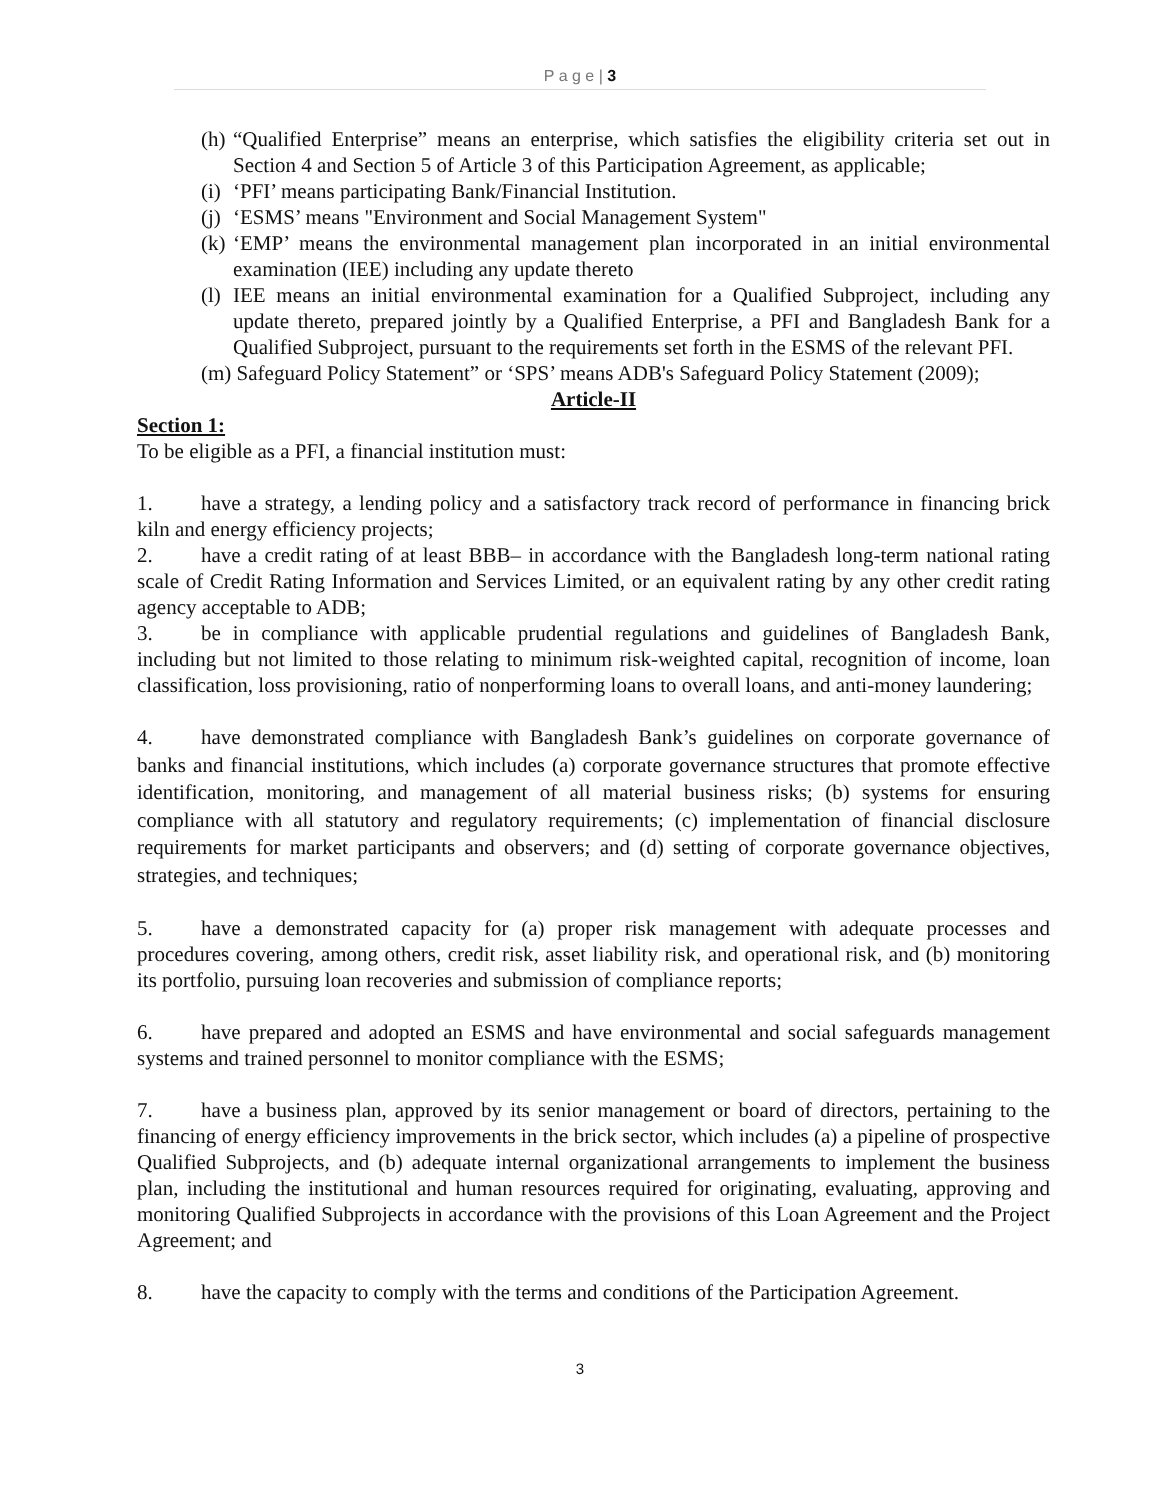P a g e | 3
(h) “Qualified Enterprise” means an enterprise, which satisfies the eligibility criteria set out in Section 4 and Section 5 of Article 3 of this Participation Agreement, as applicable;
(i) ‘PFI’ means participating Bank/Financial Institution.
(j) ‘ESMS’ means "Environment and Social Management System"
(k) ‘EMP’ means the environmental management plan incorporated in an initial environmental examination (IEE) including any update thereto
(l) IEE means an initial environmental examination for a Qualified Subproject, including any update thereto, prepared jointly by a Qualified Enterprise, a PFI and Bangladesh Bank for a Qualified Subproject, pursuant to the requirements set forth in the ESMS of the relevant PFI.
(m) Safeguard Policy Statement” or ‘SPS’ means ADB's Safeguard Policy Statement (2009);
Article-II
Section 1:
To be eligible as a PFI, a financial institution must:
1. have a strategy, a lending policy and a satisfactory track record of performance in financing brick kiln and energy efficiency projects;
2. have a credit rating of at least BBB– in accordance with the Bangladesh long-term national rating scale of Credit Rating Information and Services Limited, or an equivalent rating by any other credit rating agency acceptable to ADB;
3. be in compliance with applicable prudential regulations and guidelines of Bangladesh Bank, including but not limited to those relating to minimum risk-weighted capital, recognition of income, loan classification, loss provisioning, ratio of nonperforming loans to overall loans, and anti-money laundering;
4. have demonstrated compliance with Bangladesh Bank’s guidelines on corporate governance of banks and financial institutions, which includes (a) corporate governance structures that promote effective identification, monitoring, and management of all material business risks; (b) systems for ensuring compliance with all statutory and regulatory requirements; (c) implementation of financial disclosure requirements for market participants and observers; and (d) setting of corporate governance objectives, strategies, and techniques;
5. have a demonstrated capacity for (a) proper risk management with adequate processes and procedures covering, among others, credit risk, asset liability risk, and operational risk, and (b) monitoring its portfolio, pursuing loan recoveries and submission of compliance reports;
6. have prepared and adopted an ESMS and have environmental and social safeguards management systems and trained personnel to monitor compliance with the ESMS;
7. have a business plan, approved by its senior management or board of directors, pertaining to the financing of energy efficiency improvements in the brick sector, which includes (a) a pipeline of prospective Qualified Subprojects, and (b) adequate internal organizational arrangements to implement the business plan, including the institutional and human resources required for originating, evaluating, approving and monitoring Qualified Subprojects in accordance with the provisions of this Loan Agreement and the Project Agreement; and
8. have the capacity to comply with the terms and conditions of the Participation Agreement.
3